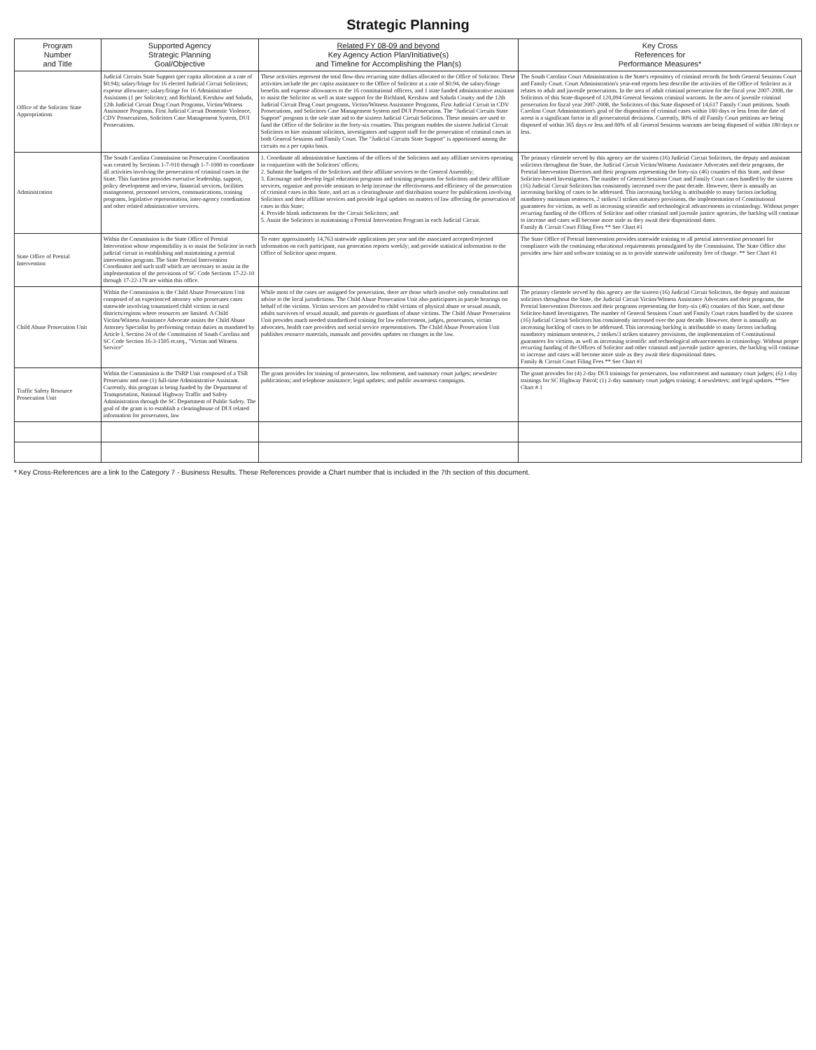Strategic Planning
| Program Number and Title | Supported Agency Strategic Planning Goal/Objective | Related FY 08-09 and beyond Key Agency Action Plan/Initiative(s) and Timeline for Accomplishing the Plan(s) | Key Cross References for Performance Measures* |
| --- | --- | --- | --- |
| Office of the Solicitor State Appropriations | Judicial Circuits State Support (per capita allocation at a rate of $0.94); salary/fringe for 16 elected Judicial Circuit Solicitors; expense allowance; salary/fringe for 16 Administrative Assistants (1 per Solicitor); and Richland, Kershaw and Saluda, 12th Judicial Circuit Drug Court Programs, Victim/Witness Assistance Programs, First Judicial Circuit Domestic Violence, CDV Prosecutions, Solicitors Case Management System, DUI Prosecutions. | These activities represent the total flow-thru recurring state dollars allocated to the Office of Solicitor. These activities include the per capita assistance to the Office of Solicitor at a rate of $0.94, the salary/fringe benefits and expense allowances to the 16 constitutional officers, and 1 state funded administrative assistant to assist the Solicitor as well as state support for the Richland, Kershaw and Saluda County and the 12th Judicial Circuit Drug Court programs, Victim/Witness Assistance Programs, First Judicial Circuit in CDV Prosecutions, and Solicitors Case Management System and DUI Prosecution. The "Judicial Circuits State Support" program is the sole state aid to the sixteen Judicial Circuit Solicitors. These monies are used to fund the Office of the Solicitor in the forty-six counties. This program enables the sixteen Judicial Circuit Solicitors to hire assistant solicitors, investigators and support staff for the prosecution of criminal cases in both General Sessions and Family Court. The "Judicial Circuits State Support" is apportioned among the circuits on a per capita basis. | The South Carolina Court Administration is the State's repository of criminal records for both General Sessions Court and Family Court. Court Administration's year-end reports best describe the activities of the Office of Solicitor as it relates to adult and juvenile prosecutions. In the area of adult criminal prosecution for the fiscal year 2007-2008, the Solicitors of this State disposed of 120,094 General Sessions criminal warrants. In the area of juvenile criminal prosecution for fiscal year 2007-2008, the Solicitors of this State disposed of 14,617 Family Court petitions. South Carolina Court Administration's goal of the disposition of criminal cases within 180 days or less from the date of arrest is a significant factor in all prosecutorial decisions. Currently, 80% of all Family Court petitions are being disposed of within 365 days or less and 80% of all General Sessions warrants are being disposed of within 180 days or less. |
| Administration | The South Carolina Commission on Prosecution Coordination was created by Sections 1-7-910 through 1-7-1000 to coordinate all activities involving the prosecution of criminal cases in the State. This function provides executive leadership, support, policy development and review, financial services, facilities management, personnel services, communications, training programs, legislative representation, inter-agency coordination and other related administrative services. | 1. Coordinate all administrative functions of the offices of the Solicitors and any affiliate services operating in conjunction with the Solicitors' offices; 2. Submit the budgets of the Solicitors and their affiliate services to the General Assembly; 3. Encourage and develop legal education programs and training programs for Solicitors and their affiliate services, organize and provide seminars to help increase the effectiveness and efficiency of the prosecution of criminal cases in this State, and act as a clearinghouse and distribution source for publications involving Solicitors and their affiliate services and provide legal updates on matters of law affecting the prosecution of cases in this State; 4. Provide blank indictments for the Circuit Solicitors; and 5. Assist the Solicitors in maintaining a Pretrial Intervention Program in each Judicial Circuit. | The primary clientele served by this agency are the sixteen (16) Judicial Circuit Solicitors, the deputy and assistant solicitors throughout the State, the Judicial Circuit Victim/Witness Assistance Advocates and their programs, the Pretrial Intervention Directors and their programs representing the forty-six (46) counties of this State, and those Solicitor-based Investigators. The number of General Sessions Court and Family Court cases handled by the sixteen (16) Judicial Circuit Solicitors has consistently increased over the past decade. However, there is annually an increasing backlog of cases to be addressed. This increasing backlog is attributable to many factors including mandatory minimum sentences, 2 strikes/3 strikes statutory provisions, the implementation of Constitutional guarantees for victims, as well as increasing scientific and technological advancements in criminology. Without proper recurring funding of the Offices of Solicitor and other criminal and juvenile justice agencies, the backlog will continue to increase and cases will become more stale as they await their dispositional dates. Family & Circuit Court Filing Fees ** See Chart #1 |
| State Office of Pretrial Intervention | Within the Commission is the State Office of Pretrial Intervention whose responsibility is to assist the Solicitor in each judicial circuit in establishing and maintaining a pretrial intervention program. The State Pretrial Intervention Coordinator and such staff which are necessary to assist in the implementation of the provisions of SC Code Sections 17-22-10 through 17-22-170 are within this office. | To enter approximately 14,763 statewide applications per year and the associated accepted/rejected information on each participant, run generation reports weekly; and provide statistical information to the Office of Solicitor upon request. | The State Office of Pretrial Intervention provides statewide training to all pretrial intervention personnel for compliance with the continuing educational requirements promulgated by the Commission. The State Office also provides new hire and software training so as to provide statewide uniformity free of charge. ** See Chart #1 |
| Child Abuse Prosecution Unit | Within the Commission is the Child Abuse Prosecution Unit composed of an experienced attorney who prosecutes cases statewide involving traumatized child victims in rural districts/regions where resources are limited. A Child Victim/Witness Assistance Advocate assists the Child Abuse Attorney Specialist by performing certain duties as mandated by Article I, Section 24 of the Constitution of South Carolina and SC Code Section 16-3-1505 et.seq., "Victim and Witness Service" | While most of the cases are assigned for prosecution, there are those which involve only consultation and advise to the local jurisdictions. The Child Abuse Prosecution Unit also participates in parole hearings on behalf of the victims. Victim services are provided to child victims of physical abuse or sexual assault, adults survivors of sexual assault, and parents or guardians of abuse victims. The Child Abuse Prosecution Unit provides much needed standardized training for law enforcement, judges, prosecutors, victim advocates, health care providers and social service representatives. The Child Abuse Prosecution Unit publishes resource materials, manuals and provides updates on changes in the law. | The primary clientele served by this agency are the sixteen (16) Judicial Circuit Solicitors, the deputy and assistant solicitors throughout the State, the Judicial Circuit Victim/Witness Assistance Advocates and their programs, the Pretrial Intervention Directors and their programs representing the forty-six (46) counties of this State, and those Solicitor-based Investigators. The number of General Sessions Court and Family Court cases handled by the sixteen (16) Judicial Circuit Solicitors has consistently increased over the past decade. However, there is annually an increasing backlog of cases to be addressed. This increasing backlog is attributable to many factors including mandatory minimum sentences, 2 strikes/3 strikes statutory provisions, the implementation of Constitutional guarantees for victims, as well as increasing scientific and technological advancements in criminology. Without proper recurring funding of the Offices of Solicitor and other criminal and juvenile justice agencies, the backlog will continue to increase and cases will become more stale as they await their dispositional dates. Family & Circuit Court Filing Fees ** See Chart #1 |
| Traffic Safety Resource Prosecution Unit | Within the Commission is the TSRP Unit composed of a TSR Prosecutor and one (1) full-time Administrative Assistant. Currently, this program is being funded by the Department of Transportation, National Highway Traffic and Safety Administration through the SC Department of Public Safety. The goal of the grant is to establish a clearinghouse of DUI related information for prosecutors, law | The grant provides for training of prosecutors, law enforment, and summary court judges; newsletter publications; and telephone assistance; legal updates; and public awareness campaigns. | The grant provides for (4) 2-day DUI trainings for prosecutors, law enforcement and summary court judges; (6) 1-day trainings for SC Highway Patrol; (1) 2-day summary court judges training; 4 newsletters; and legal updates. **See Chart # 1 |
* Key Cross-References are a link to the Category 7 - Business Results. These References provide a Chart number that is included in the 7th section of this document.